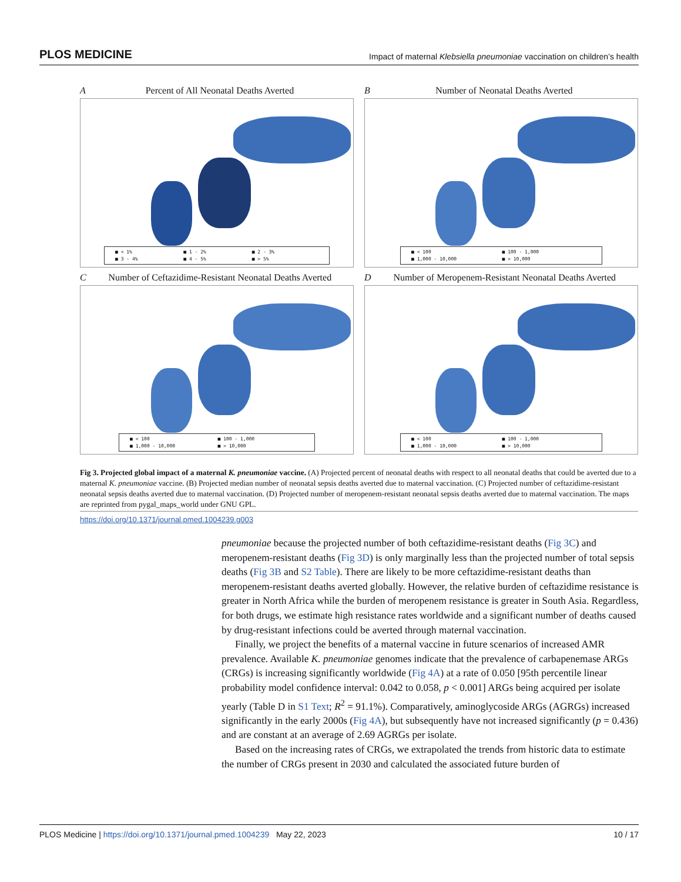PLOS MEDICINE Impact of maternal Klebsiella pneumoniae vaccination on children’s health
APercent of All Neonatal Deaths Averted
■ < 1% ■ 1 - 2% ■ 2 - 3% ■ 3 - 4% ■ 4 - 5% ■ > 5%
BNumber of Neonatal Deaths Averted
■ < 100 ■ 100 - 1,000 ■ 1,000 - 10,000 ■ > 10,000
CNumber of Ceftazidime-Resistant Neonatal Deaths Averted
■ < 100 ■ 100 - 1,000 ■ 1,000 - 10,000 ■ > 10,000
DNumber of Meropenem-Resistant Neonatal Deaths Averted
■ < 100 ■ 100 - 1,000 ■ 1,000 - 10,000 ■ > 10,000
Fig 3. Projected global impact of a maternal K. pneumoniae vaccine. (A) Projected percent of neonatal deaths with respect to all neonatal deaths that could be averted due to a maternal K. pneumoniae vaccine. (B) Projected median number of neonatal sepsis deaths averted due to maternal vaccination. (C) Projected number of ceftazidime-resistant neonatal sepsis deaths averted due to maternal vaccination. (D) Projected number of meropenem-resistant neonatal sepsis deaths averted due to maternal vaccination. The maps are reprinted from pygal_maps_world under GNU GPL.
https://doi.org/10.1371/journal.pmed.1004239.g003
pneumoniae because the projected number of both ceftazidime-resistant deaths (Fig 3C) and meropenem-resistant deaths (Fig 3D) is only marginally less than the projected number of total sepsis deaths (Fig 3B and S2 Table). There are likely to be more ceftazidime-resistant deaths than meropenem-resistant deaths averted globally. However, the relative burden of ceftazidime resistance is greater in North Africa while the burden of meropenem resistance is greater in South Asia. Regardless, for both drugs, we estimate high resistance rates worldwide and a significant number of deaths caused by drug-resistant infections could be averted through maternal vaccination.
Finally, we project the benefits of a maternal vaccine in future scenarios of increased AMR prevalence. Available K. pneumoniae genomes indicate that the prevalence of carbapenemase ARGs (CRGs) is increasing significantly worldwide (Fig 4A) at a rate of 0.050 [95th percentile linear probability model confidence interval: 0.042 to 0.058, p < 0.001] ARGs being acquired per isolate yearly (Table D in S1 Text; R<sup>2</sup> = 91.1%). Comparatively, aminoglycoside ARGs (AGRGs) increased significantly in the early 2000s (Fig 4A), but subsequently have not increased significantly (p = 0.436) and are constant at an average of 2.69 AGRGs per isolate.
Based on the increasing rates of CRGs, we extrapolated the trends from historic data to estimate the number of CRGs present in 2030 and calculated the associated future burden of
PLOS Medicine | https://doi.org/10.1371/journal.pmed.1004239 May 22, 2023 10 / 17